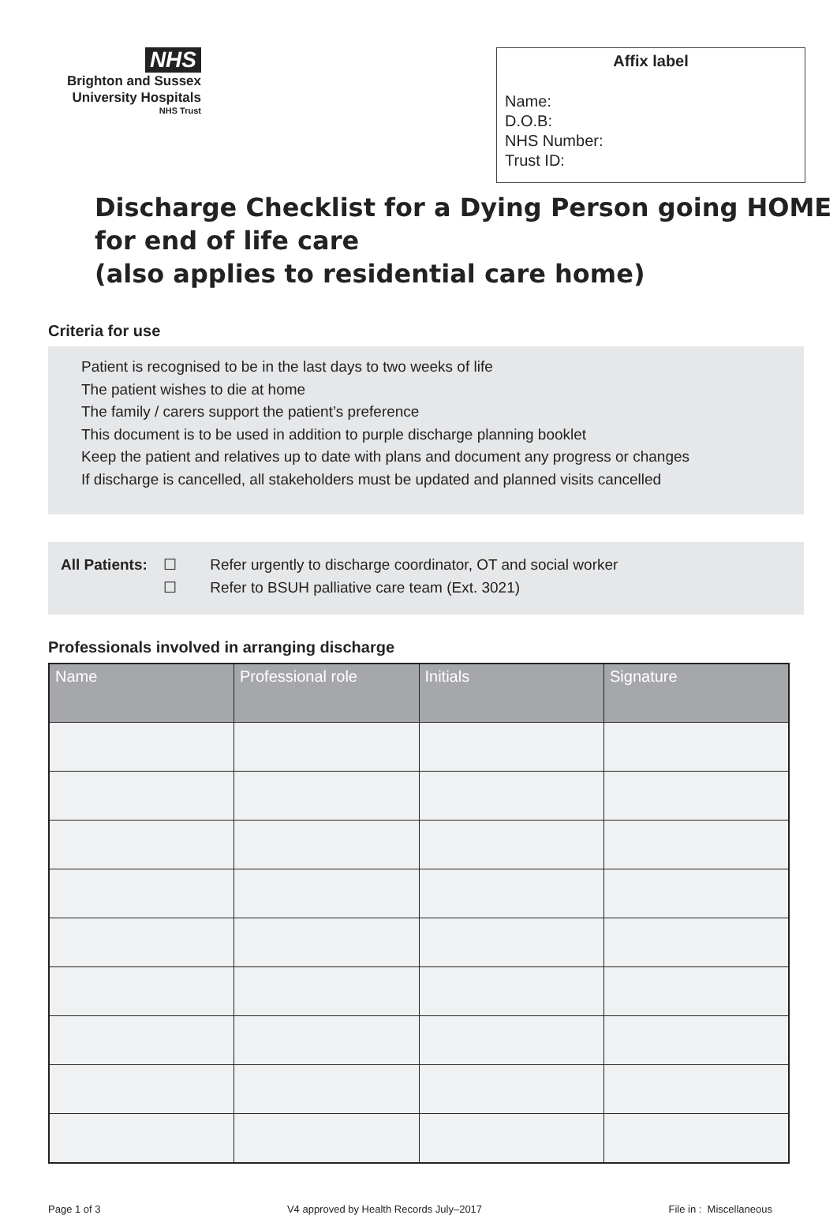NHS
Brighton and Sussex
University Hospitals
NHS Trust
Affix label
Name:
D.O.B:
NHS Number:
Trust ID:
Discharge Checklist for a Dying Person going HOME for end of life care
(also applies to residential care home)
Criteria for use
Patient is recognised to be in the last days to two weeks of life
The patient wishes to die at home
The family / carers support the patient’s preference
This document is to be used in addition to purple discharge planning booklet
Keep the patient and relatives up to date with plans and document any progress or changes
If discharge is cancelled, all stakeholders must be updated and planned visits cancelled
All Patients:
☐ Refer urgently to discharge coordinator, OT and social worker
☐ Refer to BSUH palliative care team (Ext. 3021)
Professionals involved in arranging discharge
| Name | Professional role | Initials | Signature |
| --- | --- | --- | --- |
Page 1 of 3 V4 approved by Health Records July–2017 File in : Miscellaneous